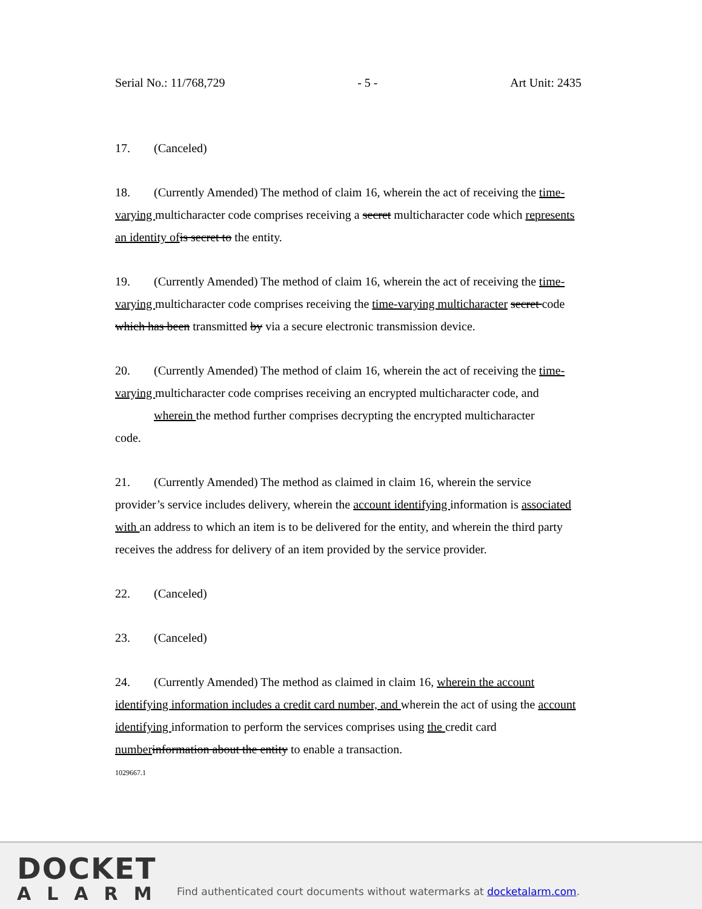Serial No.: 11/768,729 - 5 - Art Unit: 2435
17. (Canceled)
18. (Currently Amended) The method of claim 16, wherein the act of receiving the time-varying multicharacter code comprises receiving a secret multicharacter code which represents an identity of is secret to the entity.
19. (Currently Amended) The method of claim 16, wherein the act of receiving the time-varying multicharacter code comprises receiving the time-varying multicharacter secret code which has been transmitted by via a secure electronic transmission device.
20. (Currently Amended) The method of claim 16, wherein the act of receiving the time-varying multicharacter code comprises receiving an encrypted multicharacter code, and
wherein the method further comprises decrypting the encrypted multicharacter
code.
21. (Currently Amended) The method as claimed in claim 16, wherein the service provider’s service includes delivery, wherein the account identifying information is associated with an address to which an item is to be delivered for the entity, and wherein the third party receives the address for delivery of an item provided by the service provider.
22. (Canceled)
23. (Canceled)
24. (Currently Amended) The method as claimed in claim 16, wherein the account identifying information includes a credit card number, and wherein the act of using the account identifying information to perform the services comprises using the credit card number information about the entity to enable a transaction.
1029667.1
DOCKET
ALARM
Find authenticated court documents without watermarks at docketalarm.com.